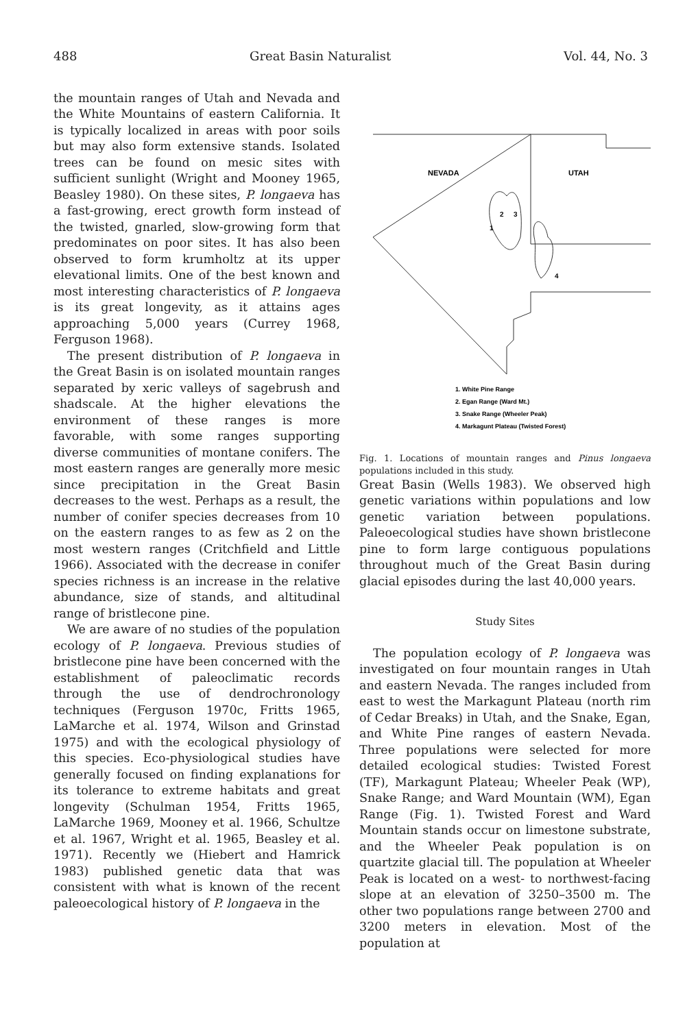488 Great Basin Naturalist Vol. 44, No. 3
the mountain ranges of Utah and Nevada and the White Mountains of eastern California. It is typically localized in areas with poor soils but may also form extensive stands. Isolated trees can be found on mesic sites with sufficient sunlight (Wright and Mooney 1965, Beasley 1980). On these sites, P. longaeva has a fast-growing, erect growth form instead of the twisted, gnarled, slow-growing form that predominates on poor sites. It has also been observed to form krumholtz at its upper elevational limits. One of the best known and most interesting characteristics of P. longaeva is its great longevity, as it attains ages approaching 5,000 years (Currey 1968, Ferguson 1968).
The present distribution of P. longaeva in the Great Basin is on isolated mountain ranges separated by xeric valleys of sagebrush and shadscale. At the higher elevations the environment of these ranges is more favorable, with some ranges supporting diverse communities of montane conifers. The most eastern ranges are generally more mesic since precipitation in the Great Basin decreases to the west. Perhaps as a result, the number of conifer species decreases from 10 on the eastern ranges to as few as 2 on the most western ranges (Critchfield and Little 1966). Associated with the decrease in conifer species richness is an increase in the relative abundance, size of stands, and altitudinal range of bristlecone pine.
We are aware of no studies of the population ecology of P. longaeva. Previous studies of bristlecone pine have been concerned with the establishment of paleoclimatic records through the use of dendrochronology techniques (Ferguson 1970c, Fritts 1965, LaMarche et al. 1974, Wilson and Grinstad 1975) and with the ecological physiology of this species. Eco-physiological studies have generally focused on finding explanations for its tolerance to extreme habitats and great longevity (Schulman 1954, Fritts 1965, LaMarche 1969, Mooney et al. 1966, Schultze et al. 1967, Wright et al. 1965, Beasley et al. 1971). Recently we (Hiebert and Hamrick 1983) published genetic data that was consistent with what is known of the recent paleoecological history of P. longaeva in the
NEVADA
UTAH
1
2
3
4
1. White Pine Range
2. Egan Range (Ward Mt.)
3. Snake Range (Wheeler Peak)
4. Markagunt Plateau (Twisted Forest)
Fig. 1. Locations of mountain ranges and Pinus longaeva populations included in this study.
Great Basin (Wells 1983). We observed high genetic variations within populations and low genetic variation between populations. Paleoecological studies have shown bristlecone pine to form large contiguous populations throughout much of the Great Basin during glacial episodes during the last 40,000 years.
Study Sites
The population ecology of P. longaeva was investigated on four mountain ranges in Utah and eastern Nevada. The ranges included from east to west the Markagunt Plateau (north rim of Cedar Breaks) in Utah, and the Snake, Egan, and White Pine ranges of eastern Nevada. Three populations were selected for more detailed ecological studies: Twisted Forest (TF), Markagunt Plateau; Wheeler Peak (WP), Snake Range; and Ward Mountain (WM), Egan Range (Fig. 1). Twisted Forest and Ward Mountain stands occur on limestone substrate, and the Wheeler Peak population is on quartzite glacial till. The population at Wheeler Peak is located on a west- to northwest-facing slope at an elevation of 3250–3500 m. The other two populations range between 2700 and 3200 meters in elevation. Most of the population at